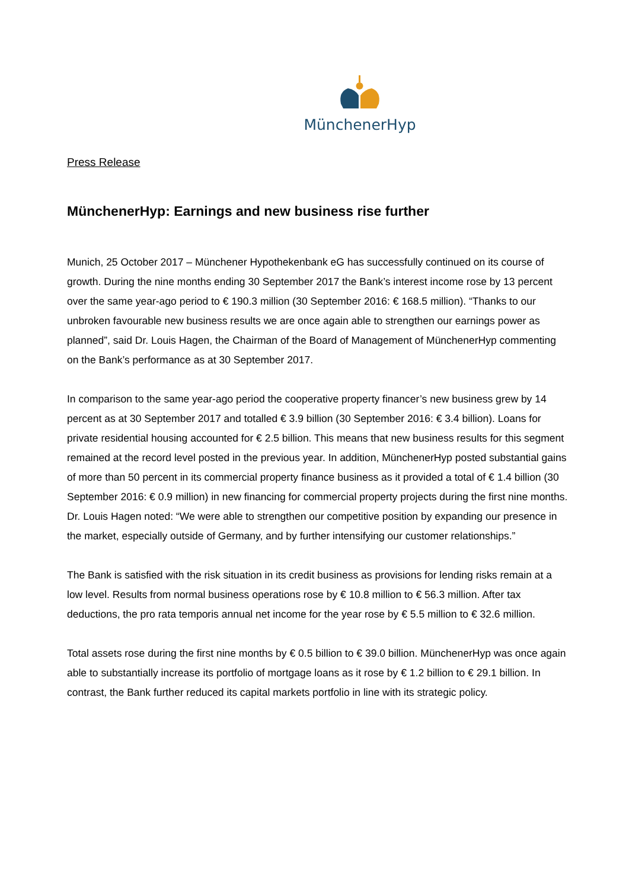MünchenerHyp
Press Release
MünchenerHyp: Earnings and new business rise further
Munich, 25 October 2017 – Münchener Hypothekenbank eG has successfully continued on its course of growth. During the nine months ending 30 September 2017 the Bank’s interest income rose by 13 percent over the same year-ago period to € 190.3 million (30 September 2016: € 168.5 million). “Thanks to our unbroken favourable new business results we are once again able to strengthen our earnings power as planned”, said Dr. Louis Hagen, the Chairman of the Board of Management of MünchenerHyp commenting on the Bank’s performance as at 30 September 2017.
In comparison to the same year-ago period the cooperative property financer’s new business grew by 14 percent as at 30 September 2017 and totalled € 3.9 billion (30 September 2016: € 3.4 billion). Loans for private residential housing accounted for € 2.5 billion. This means that new business results for this segment remained at the record level posted in the previous year. In addition, MünchenerHyp posted substantial gains of more than 50 percent in its commercial property finance business as it provided a total of € 1.4 billion (30 September 2016: € 0.9 million) in new financing for commercial property projects during the first nine months. Dr. Louis Hagen noted: “We were able to strengthen our competitive position by expanding our presence in the market, especially outside of Germany, and by further intensifying our customer relationships.”
The Bank is satisfied with the risk situation in its credit business as provisions for lending risks remain at a low level. Results from normal business operations rose by € 10.8 million to € 56.3 million. After tax deductions, the pro rata temporis annual net income for the year rose by € 5.5 million to € 32.6 million.
Total assets rose during the first nine months by € 0.5 billion to € 39.0 billion. MünchenerHyp was once again able to substantially increase its portfolio of mortgage loans as it rose by € 1.2 billion to € 29.1 billion. In contrast, the Bank further reduced its capital markets portfolio in line with its strategic policy.